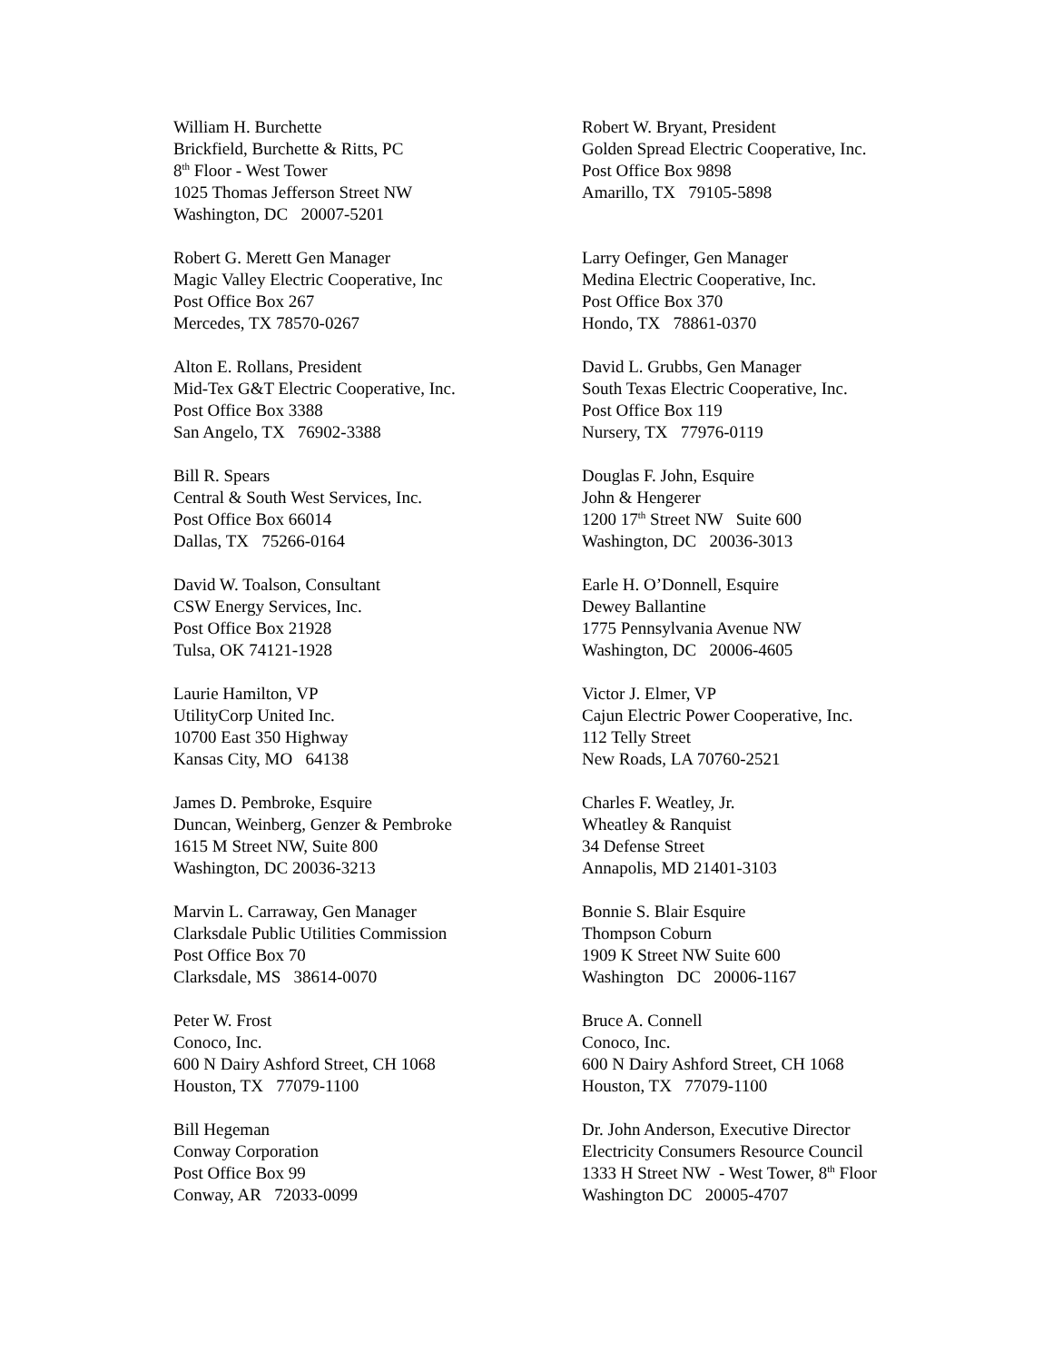William H. Burchette Brickfield, Burchette & Ritts, PC 8<sup>th</sup> Floor - West Tower 1025 Thomas Jefferson Street NW Washington, DC 20007-5201
Robert W. Bryant, President Golden Spread Electric Cooperative, Inc. Post Office Box 9898 Amarillo, TX 79105-5898
Robert G. Merett Gen Manager Magic Valley Electric Cooperative, Inc Post Office Box 267 Mercedes, TX 78570-0267
Larry Oefinger, Gen Manager Medina Electric Cooperative, Inc. Post Office Box 370 Hondo, TX 78861-0370
Alton E. Rollans, President Mid-Tex G&T Electric Cooperative, Inc. Post Office Box 3388 San Angelo, TX 76902-3388
David L. Grubbs, Gen Manager South Texas Electric Cooperative, Inc. Post Office Box 119 Nursery, TX 77976-0119
Bill R. Spears Central & South West Services, Inc. Post Office Box 66014 Dallas, TX 75266-0164
Douglas F. John, Esquire John & Hengerer 1200 17<sup>th</sup> Street NW Suite 600 Washington, DC 20036-3013
David W. Toalson, Consultant CSW Energy Services, Inc. Post Office Box 21928 Tulsa, OK 74121-1928
Earle H. O’Donnell, Esquire Dewey Ballantine 1775 Pennsylvania Avenue NW Washington, DC 20006-4605
Laurie Hamilton, VP UtilityCorp United Inc. 10700 East 350 Highway Kansas City, MO 64138
Victor J. Elmer, VP Cajun Electric Power Cooperative, Inc. 112 Telly Street New Roads, LA 70760-2521
James D. Pembroke, Esquire Duncan, Weinberg, Genzer & Pembroke 1615 M Street NW, Suite 800 Washington, DC 20036-3213
Charles F. Weatley, Jr. Wheatley & Ranquist 34 Defense Street Annapolis, MD 21401-3103
Marvin L. Carraway, Gen Manager Clarksdale Public Utilities Commission Post Office Box 70 Clarksdale, MS 38614-0070
Bonnie S. Blair Esquire Thompson Coburn 1909 K Street NW Suite 600 Washington DC 20006-1167
Peter W. Frost Conoco, Inc. 600 N Dairy Ashford Street, CH 1068 Houston, TX 77079-1100
Bruce A. Connell Conoco, Inc. 600 N Dairy Ashford Street, CH 1068 Houston, TX 77079-1100
Bill Hegeman Conway Corporation Post Office Box 99 Conway, AR 72033-0099
Dr. John Anderson, Executive Director Electricity Consumers Resource Council 1333 H Street NW - West Tower, 8<sup>th</sup> Floor Washington DC 20005-4707